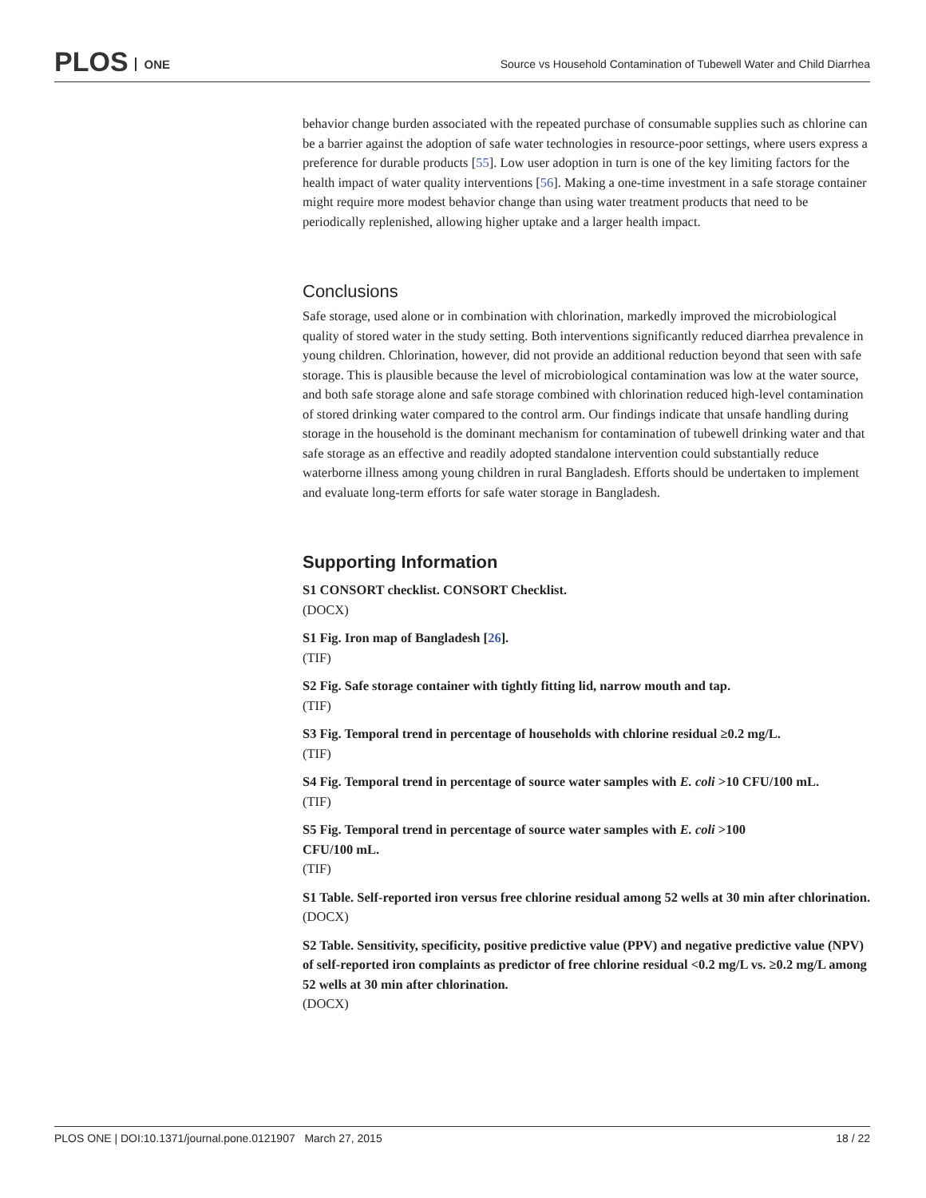PLOS ONE
Source vs Household Contamination of Tubewell Water and Child Diarrhea
behavior change burden associated with the repeated purchase of consumable supplies such as chlorine can be a barrier against the adoption of safe water technologies in resource-poor settings, where users express a preference for durable products [55]. Low user adoption in turn is one of the key limiting factors for the health impact of water quality interventions [56]. Making a one-time investment in a safe storage container might require more modest behavior change than using water treatment products that need to be periodically replenished, allowing higher uptake and a larger health impact.
Conclusions
Safe storage, used alone or in combination with chlorination, markedly improved the microbiological quality of stored water in the study setting. Both interventions significantly reduced diarrhea prevalence in young children. Chlorination, however, did not provide an additional reduction beyond that seen with safe storage. This is plausible because the level of microbiological contamination was low at the water source, and both safe storage alone and safe storage combined with chlorination reduced high-level contamination of stored drinking water compared to the control arm. Our findings indicate that unsafe handling during storage in the household is the dominant mechanism for contamination of tubewell drinking water and that safe storage as an effective and readily adopted standalone intervention could substantially reduce waterborne illness among young children in rural Bangladesh. Efforts should be undertaken to implement and evaluate long-term efforts for safe water storage in Bangladesh.
Supporting Information
S1 CONSORT checklist. CONSORT Checklist.
(DOCX)
S1 Fig. Iron map of Bangladesh [26].
(TIF)
S2 Fig. Safe storage container with tightly fitting lid, narrow mouth and tap.
(TIF)
S3 Fig. Temporal trend in percentage of households with chlorine residual ≥0.2 mg/L.
(TIF)
S4 Fig. Temporal trend in percentage of source water samples with E. coli >10 CFU/100 mL.
(TIF)
S5 Fig. Temporal trend in percentage of source water samples with E. coli >100
CFU/100 mL.
(TIF)
S1 Table. Self-reported iron versus free chlorine residual among 52 wells at 30 min after chlorination.
(DOCX)
S2 Table. Sensitivity, specificity, positive predictive value (PPV) and negative predictive value (NPV) of self-reported iron complaints as predictor of free chlorine residual <0.2 mg/L vs. ≥0.2 mg/L among 52 wells at 30 min after chlorination.
(DOCX)
PLOS ONE | DOI:10.1371/journal.pone.0121907 March 27, 2015 18 / 22